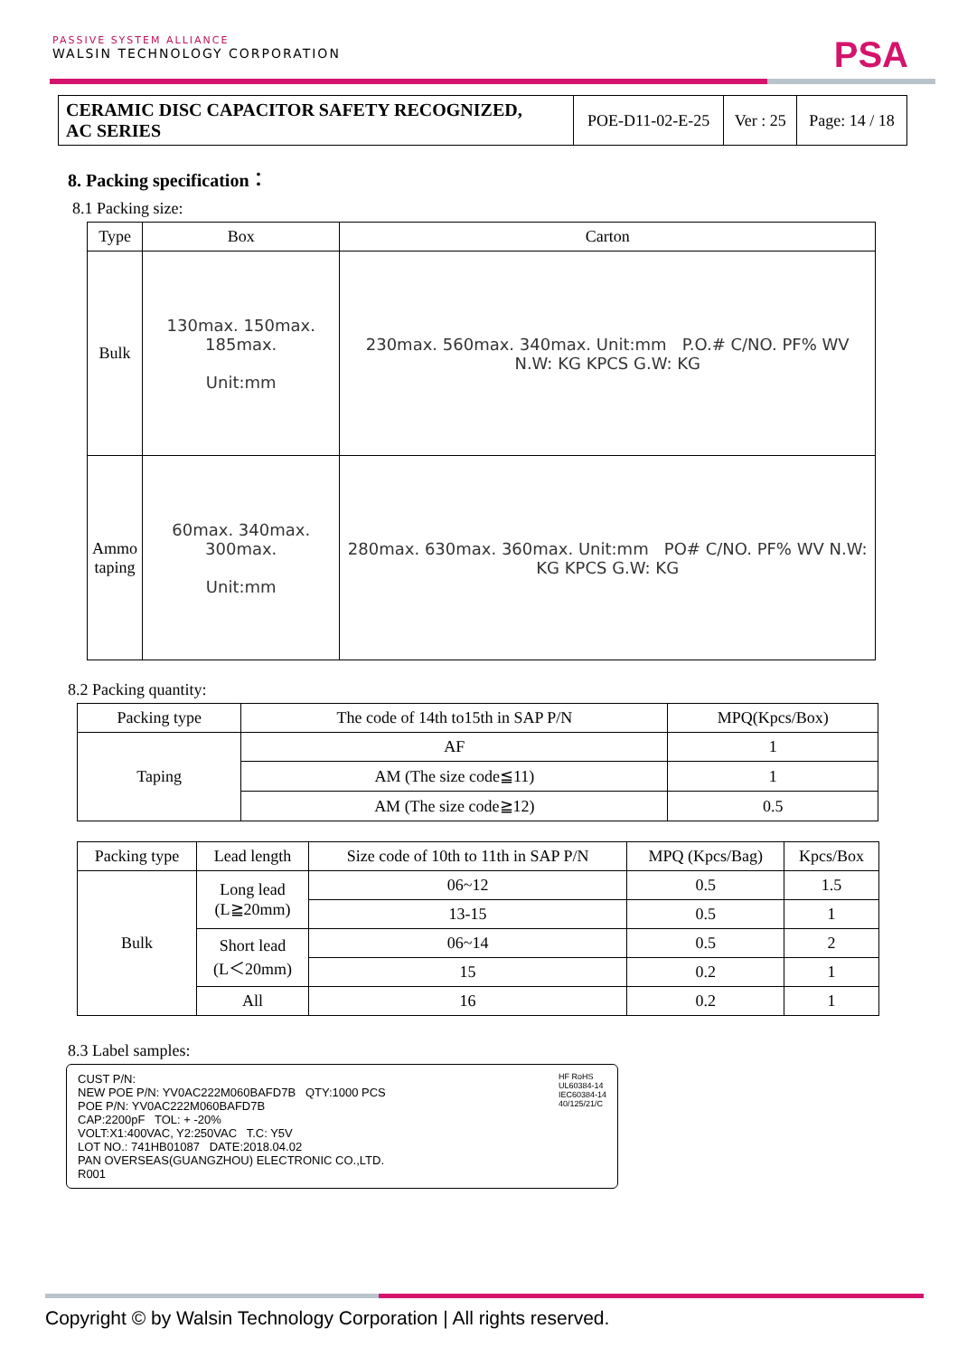PASSIVE SYSTEM ALLIANCE
WALSIN TECHNOLOGY CORPORATION
PSA
| CERAMIC DISC CAPACITOR SAFETY RECOGNIZED, AC SERIES | POE-D11-02-E-25 | Ver : 25 | Page: 14 / 18 |
8. Packing specification：
8.1 Packing size:
| Type | Box | Carton |
| --- | --- | --- |
| Bulk | 130max. 150max. 185max. Unit:mm | 230max. 560max. 340max. Unit:mm P.O.# C/NO. PF% WV N.W: KG KPCS G.W: KG |
| Ammo taping | 60max. 340max. 300max. Unit:mm | 280max. 630max. 360max. Unit:mm PO# C/NO. PF% WV N.W: KG KPCS G.W: KG |
8.2 Packing quantity:
| Packing type | The code of 14th to15th in SAP P/N | MPQ(Kpcs/Box) |
| Taping | AF | 1 |
| | AM (The size code≦11) | 1 |
| | AM (The size code≧12) | 0.5 |
| Packing type | Lead length | Size code of 10th to 11th in SAP P/N | MPQ (Kpcs/Bag) | Kpcs/Box |
| Bulk | Long lead (L≧20mm) | 06~12 | 0.5 | 1.5 |
| | | 13-15 | 0.5 | 1 |
| | Short lead (L＜20mm) | 06~14 | 0.5 | 2 |
| | | 15 | 0.2 | 1 |
| | All | 16 | 0.2 | 1 |
8.3 Label samples:
CUST P/N:
NEW POE P/N: YV0AC222M060BAFD7B QTY:1000 PCS
POE P/N: YV0AC222M060BAFD7B
CAP:2200pF TOL: + -20%
VOLT:X1:400VAC, Y2:250VAC T.C: Y5V
LOT NO.: 741HB01087 DATE:2018.04.02
PAN OVERSEAS(GUANGZHOU) ELECTRONIC CO.,LTD.
R001
HF RoHS
UL60384-14
IEC60384-14
40/125/21/C
Copyright © by Walsin Technology Corporation | All rights reserved.